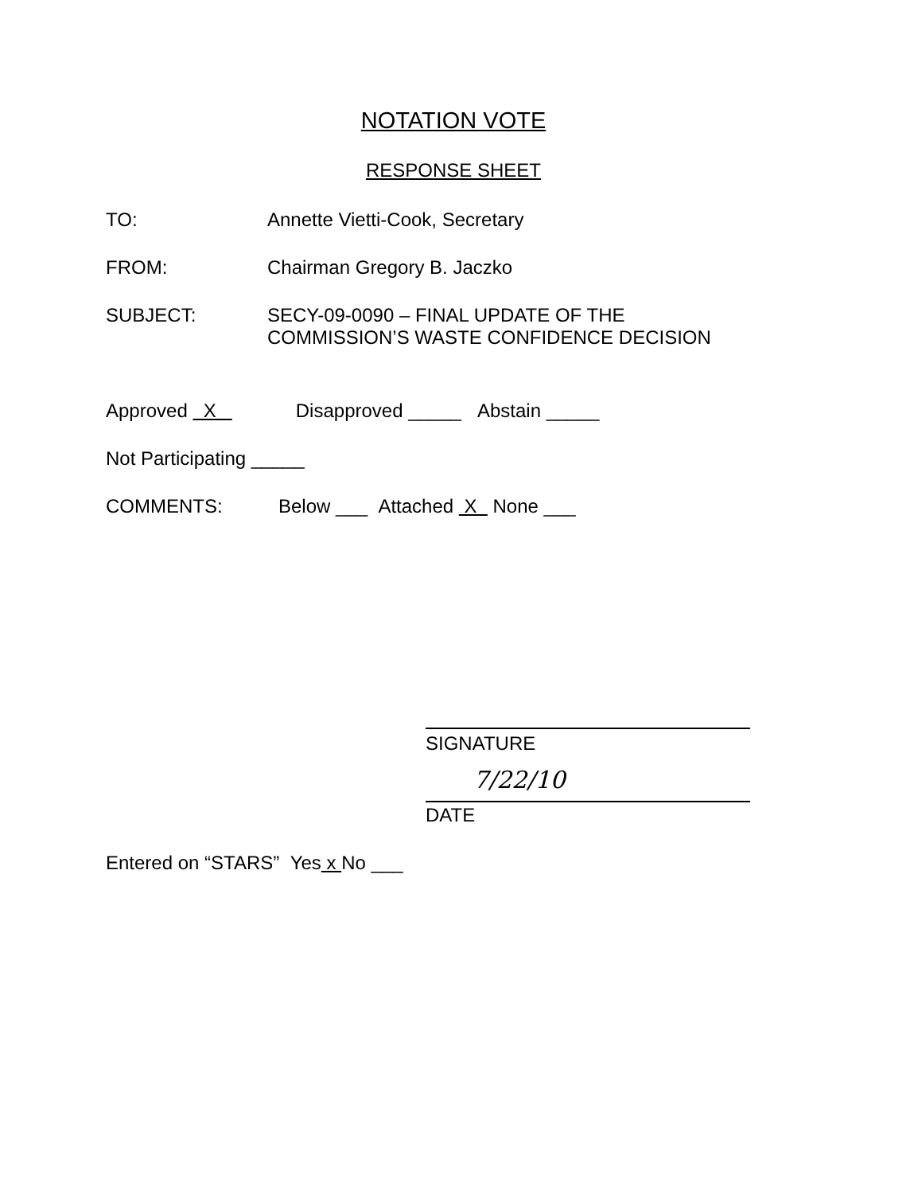NOTATION VOTE
RESPONSE SHEET
TO: Annette Vietti-Cook, Secretary
FROM: Chairman Gregory B. Jaczko
SUBJECT: SECY-09-0090 – FINAL UPDATE OF THE
COMMISSION’S WASTE CONFIDENCE DECISION
Approved X Disapproved _____ Abstain _____
Not Participating _____
COMMENTS: Below ___ Attached X None ___
SIGNATURE
7/22/10
DATE
Entered on “STARS” Yes x No ___